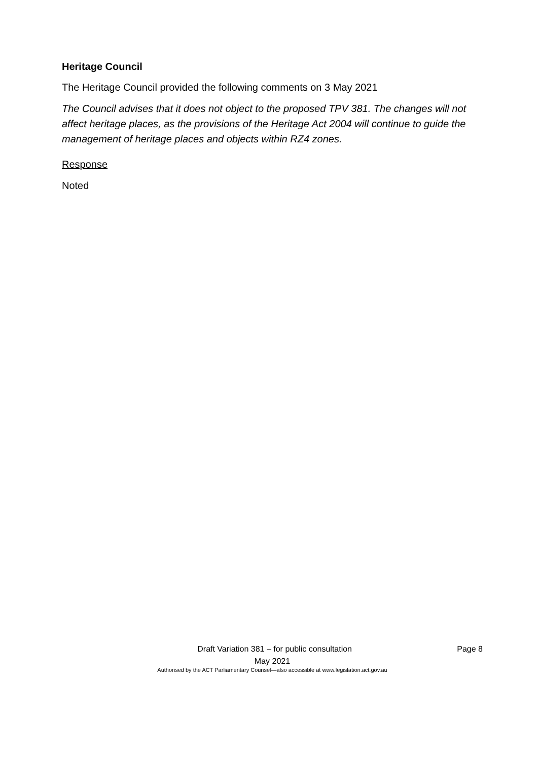Heritage Council
The Heritage Council provided the following comments on 3 May 2021
The Council advises that it does not object to the proposed TPV 381. The changes will not affect heritage places, as the provisions of the Heritage Act 2004 will continue to guide the management of heritage places and objects within RZ4 zones.
Response
Noted
Draft Variation 381 – for public consultation Page 8
May 2021
Authorised by the ACT Parliamentary Counsel—also accessible at www.legislation.act.gov.au